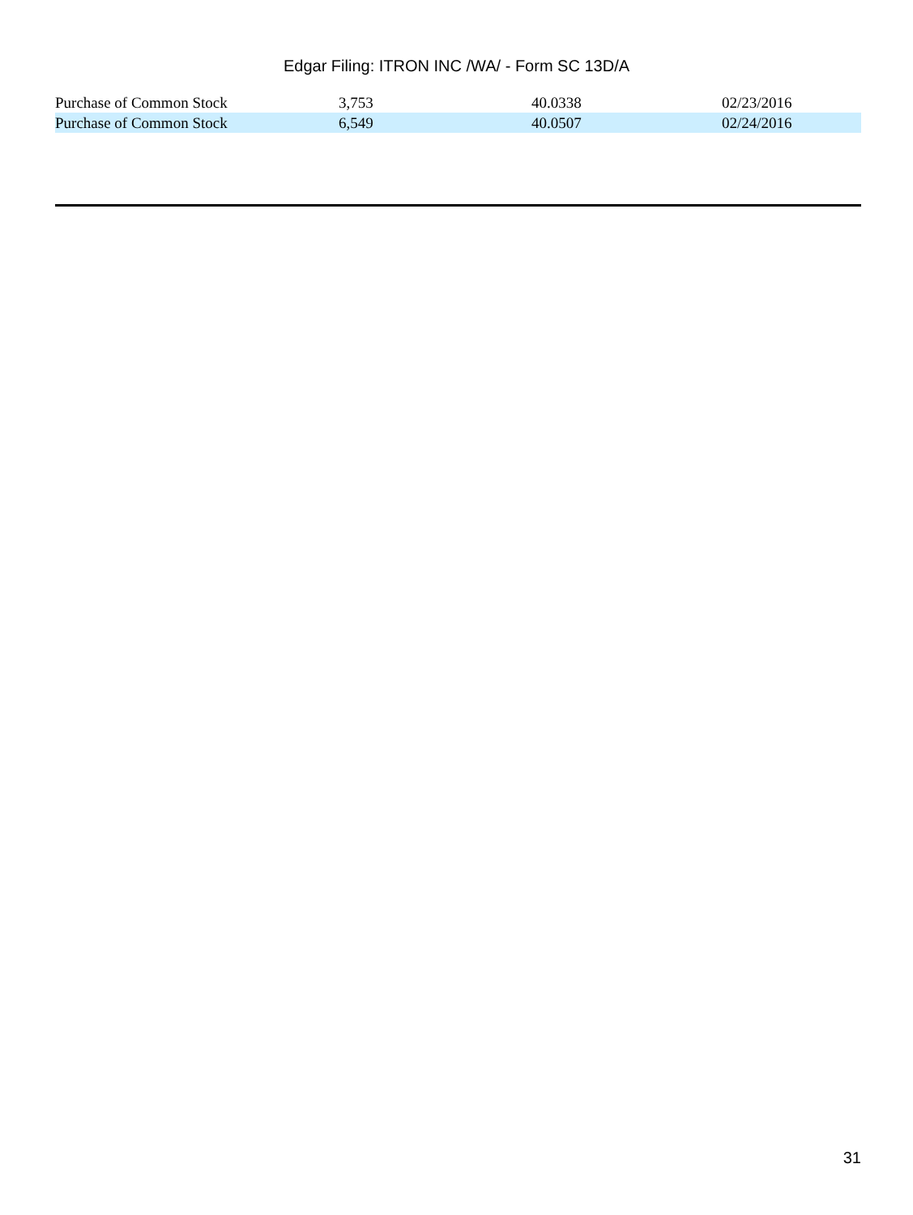Edgar Filing: ITRON INC /WA/ - Form SC 13D/A
| Purchase of Common Stock | 3,753 | 40.0338 | 02/23/2016 |
| Purchase of Common Stock | 6,549 | 40.0507 | 02/24/2016 |
31